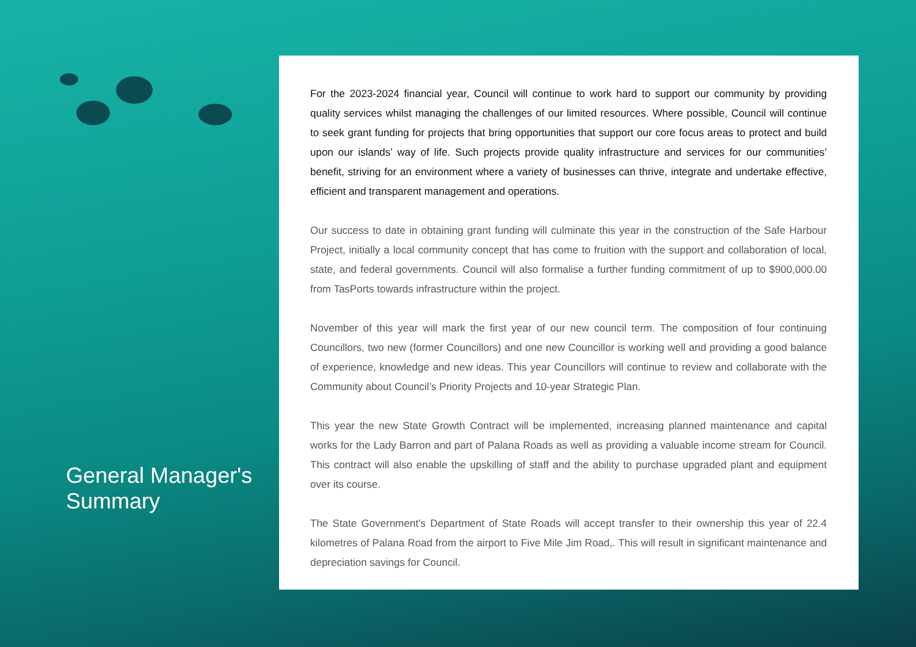General Manager's Summary
For the 2023-2024 financial year, Council will continue to work hard to support our community by providing quality services whilst managing the challenges of our limited resources. Where possible, Council will continue to seek grant funding for projects that bring opportunities that support our core focus areas to protect and build upon our islands’ way of life. Such projects provide quality infrastructure and services for our communities’ benefit, striving for an environment where a variety of businesses can thrive, integrate and undertake effective, efficient and transparent management and operations.
Our success to date in obtaining grant funding will culminate this year in the construction of the Safe Harbour Project, initially a local community concept that has come to fruition with the support and collaboration of local, state, and federal governments. Council will also formalise a further funding commitment of up to $900,000.00 from TasPorts towards infrastructure within the project.
November of this year will mark the first year of our new council term. The composition of four continuing Councillors, two new (former Councillors) and one new Councillor is working well and providing a good balance of experience, knowledge and new ideas. This year Councillors will continue to review and collaborate with the Community about Council’s Priority Projects and 10-year Strategic Plan.
This year the new State Growth Contract will be implemented, increasing planned maintenance and capital works for the Lady Barron and part of Palana Roads as well as providing a valuable income stream for Council. This contract will also enable the upskilling of staff and the ability to purchase upgraded plant and equipment over its course.
The State Government’s Department of State Roads will accept transfer to their ownership this year of 22.4 kilometres of Palana Road from the airport to Five Mile Jim Road,. This will result in significant maintenance and depreciation savings for Council.